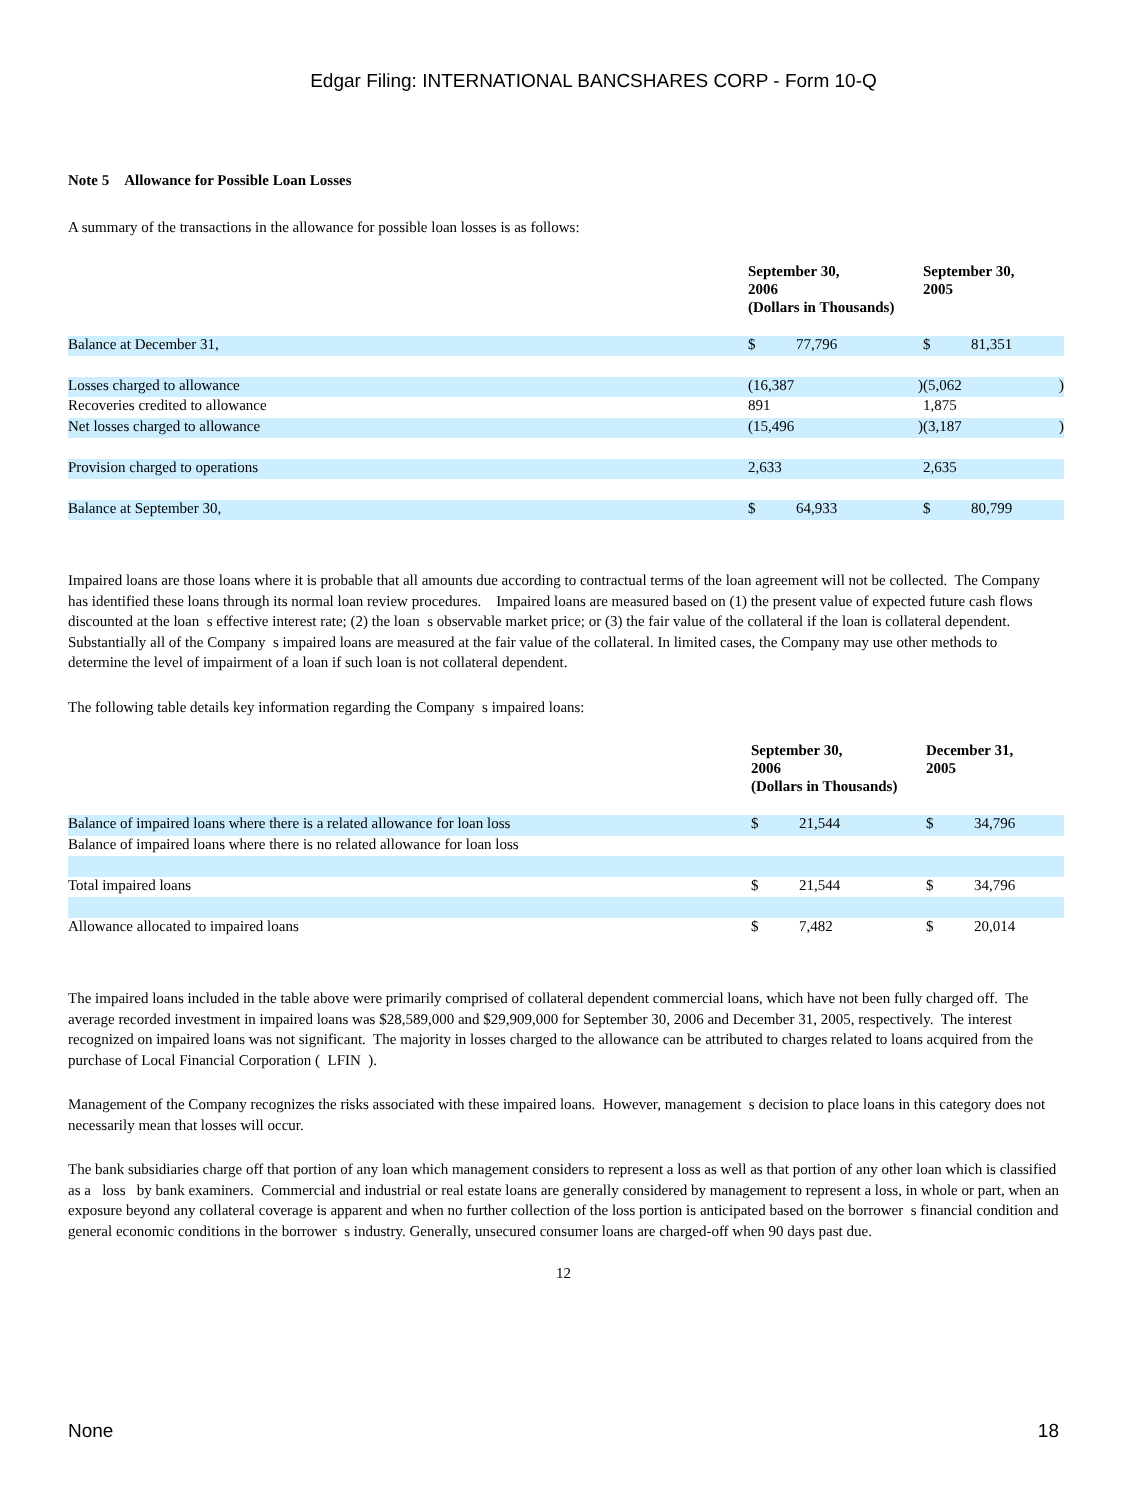Edgar Filing: INTERNATIONAL BANCSHARES CORP - Form 10-Q
Note 5 Allowance for Possible Loan Losses
A summary of the transactions in the allowance for possible loan losses is as follows:
| | September 30, 2006 (Dollars in Thousands) | | | September 30, 2005 | | |
| --- | --- | --- | --- | --- | --- | --- |
| Balance at December 31, | $ | 77,796 | | $ | 81,351 | |
| Losses charged to allowance | (16,387 | | ) | (5,062 | | ) |
| Recoveries credited to allowance | 891 | | | 1,875 | | |
| Net losses charged to allowance | (15,496 | | ) | (3,187 | | ) |
| Provision charged to operations | 2,633 | | | 2,635 | | |
| Balance at September 30, | $ | 64,933 | | $ | 80,799 | |
Impaired loans are those loans where it is probable that all amounts due according to contractual terms of the loan agreement will not be collected. The Company has identified these loans through its normal loan review procedures. Impaired loans are measured based on (1) the present value of expected future cash flows discounted at the loan s effective interest rate; (2) the loan s observable market price; or (3) the fair value of the collateral if the loan is collateral dependent. Substantially all of the Company s impaired loans are measured at the fair value of the collateral. In limited cases, the Company may use other methods to determine the level of impairment of a loan if such loan is not collateral dependent.
The following table details key information regarding the Company s impaired loans:
| | September 30, 2006 (Dollars in Thousands) | | | December 31, 2005 | | |
| --- | --- | --- | --- | --- | --- | --- |
| Balance of impaired loans where there is a related allowance for loan loss | $ | 21,544 | | $ | 34,796 | |
| Balance of impaired loans where there is no related allowance for loan loss | | | | | | |
| Total impaired loans | $ | 21,544 | | $ | 34,796 | |
| Allowance allocated to impaired loans | $ | 7,482 | | $ | 20,014 | |
The impaired loans included in the table above were primarily comprised of collateral dependent commercial loans, which have not been fully charged off. The average recorded investment in impaired loans was $28,589,000 and $29,909,000 for September 30, 2006 and December 31, 2005, respectively. The interest recognized on impaired loans was not significant. The majority in losses charged to the allowance can be attributed to charges related to loans acquired from the purchase of Local Financial Corporation ( LFIN ).
Management of the Company recognizes the risks associated with these impaired loans. However, management s decision to place loans in this category does not necessarily mean that losses will occur.
The bank subsidiaries charge off that portion of any loan which management considers to represent a loss as well as that portion of any other loan which is classified as a loss by bank examiners. Commercial and industrial or real estate loans are generally considered by management to represent a loss, in whole or part, when an exposure beyond any collateral coverage is apparent and when no further collection of the loss portion is anticipated based on the borrower s financial condition and general economic conditions in the borrower s industry. Generally, unsecured consumer loans are charged-off when 90 days past due.
12
None 18